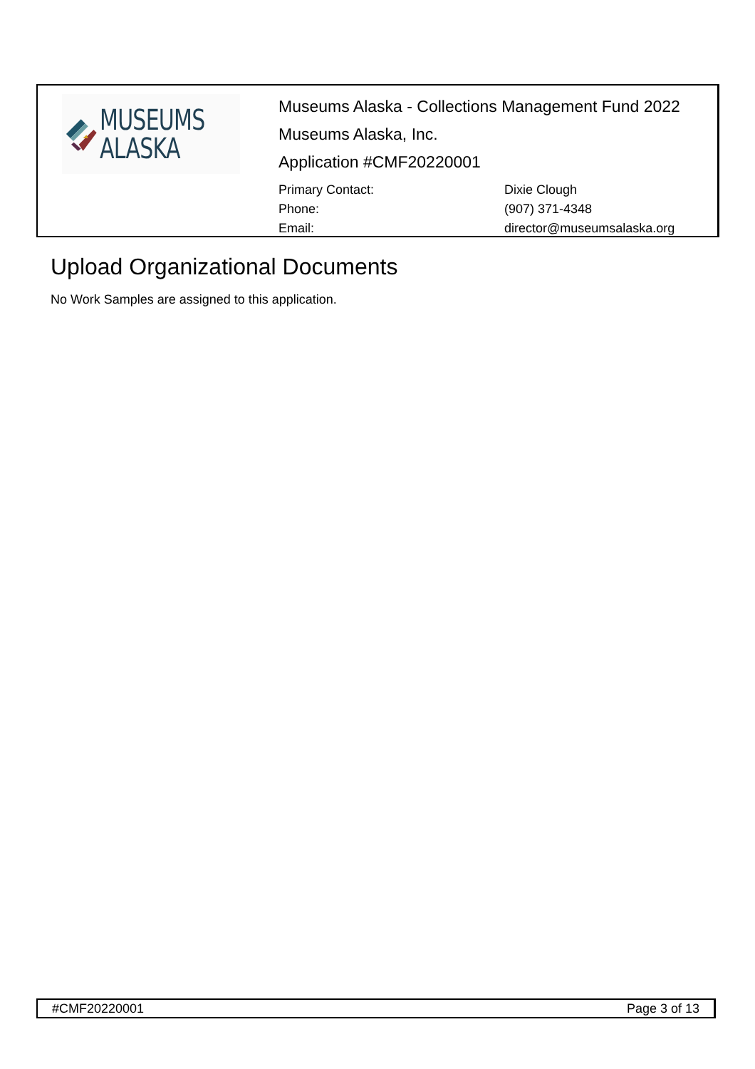MUSEUMS
ALASKA
Museums Alaska - Collections Management Fund 2022
Museums Alaska, Inc.
Application #CMF20220001
Primary Contact:
Dixie Clough
Phone:
(907) 371-4348
Email:
director@museumsalaska.org
Upload Organizational Documents
No Work Samples are assigned to this application.
#CMF20220001 Page 3 of 13